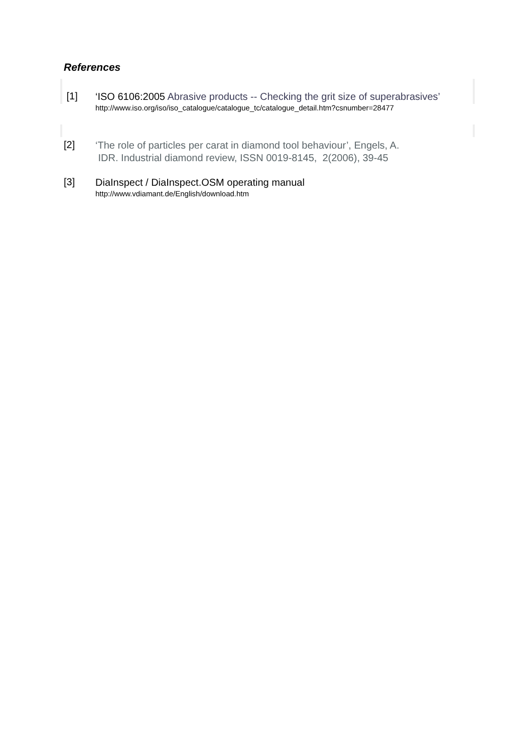References
[1]
‘ISO 6106:2005 Abrasive products -- Checking the grit size of superabrasives’
http://www.iso.org/iso/iso_catalogue/catalogue_tc/catalogue_detail.htm?csnumber=28477
[2]
‘The role of particles per carat in diamond tool behaviour’, Engels, A.
IDR. Industrial diamond review, ISSN 0019-8145, 2(2006), 39-45
[3]
DiaInspect / DiaInspect.OSM operating manual
http://www.vdiamant.de/English/download.htm